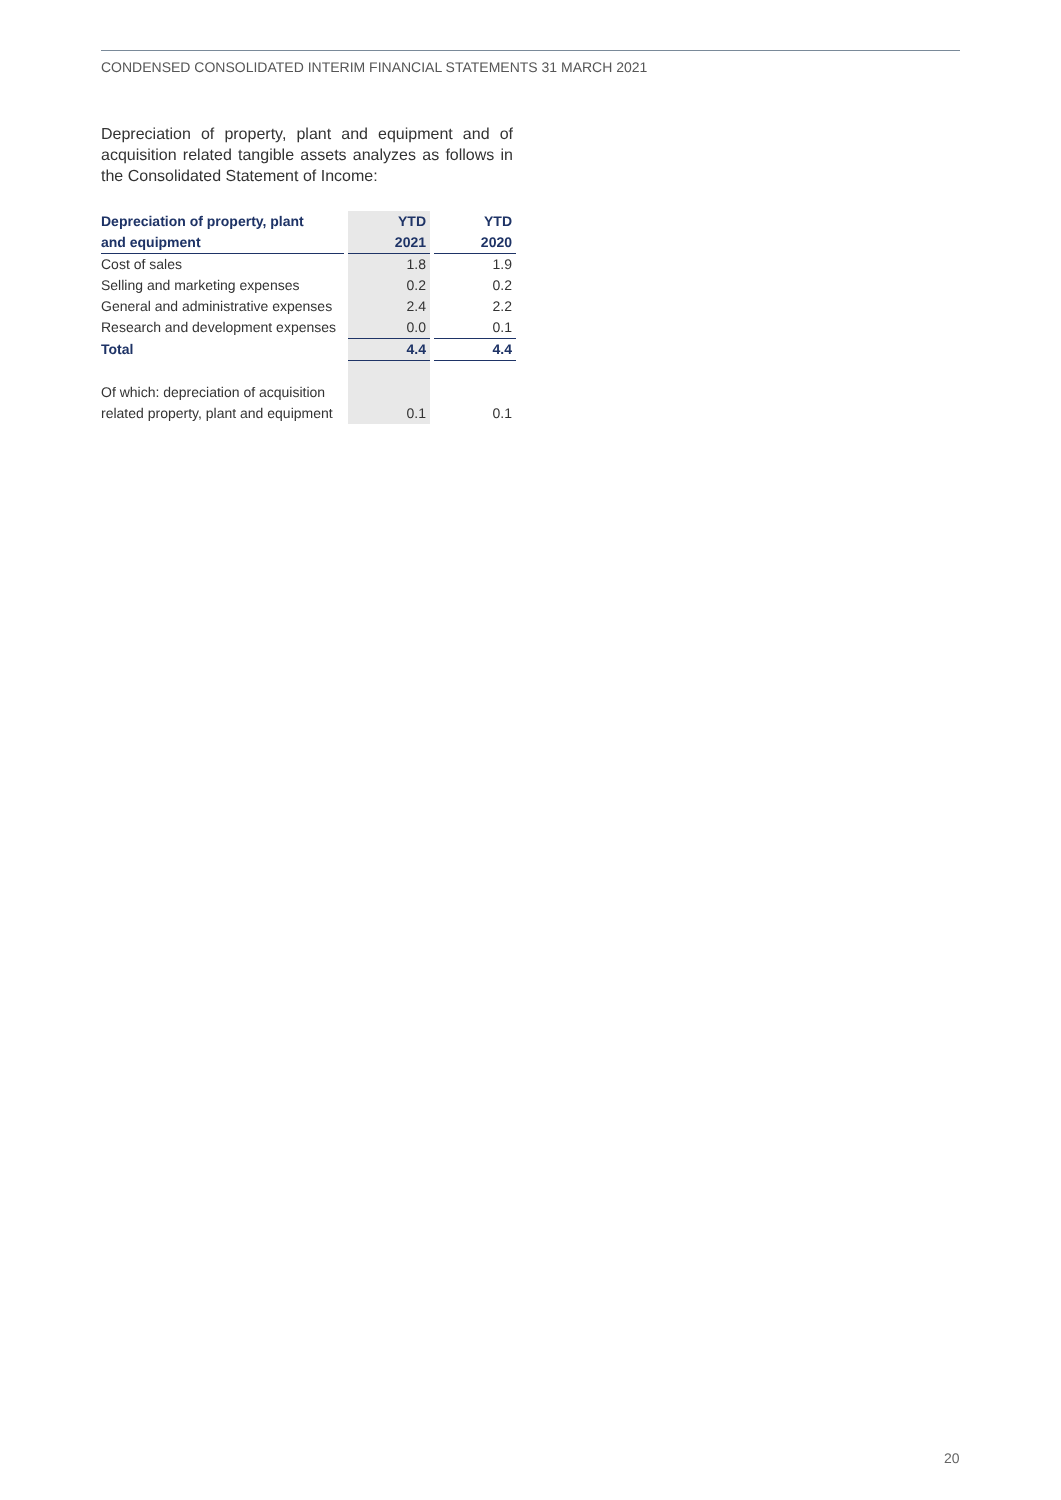CONDENSED CONSOLIDATED INTERIM FINANCIAL STATEMENTS 31 MARCH 2021
Depreciation of property, plant and equipment and of acquisition related tangible assets analyzes as follows in the Consolidated Statement of Income:
| Depreciation of property, plant | | YTD | | YTD |
| --- | --- | --- | --- | --- |
| and equipment | | 2021 | | 2020 |
| Cost of sales | | 1.8 | | 1.9 |
| Selling and marketing expenses | | 0.2 | | 0.2 |
| General and administrative expenses | | 2.4 | | 2.2 |
| Research and development expenses | | 0.0 | | 0.1 |
| Total | | 4.4 | | 4.4 |
| Of which: depreciation of acquisition | | | | |
| related property, plant and equipment | | 0.1 | | 0.1 |
20